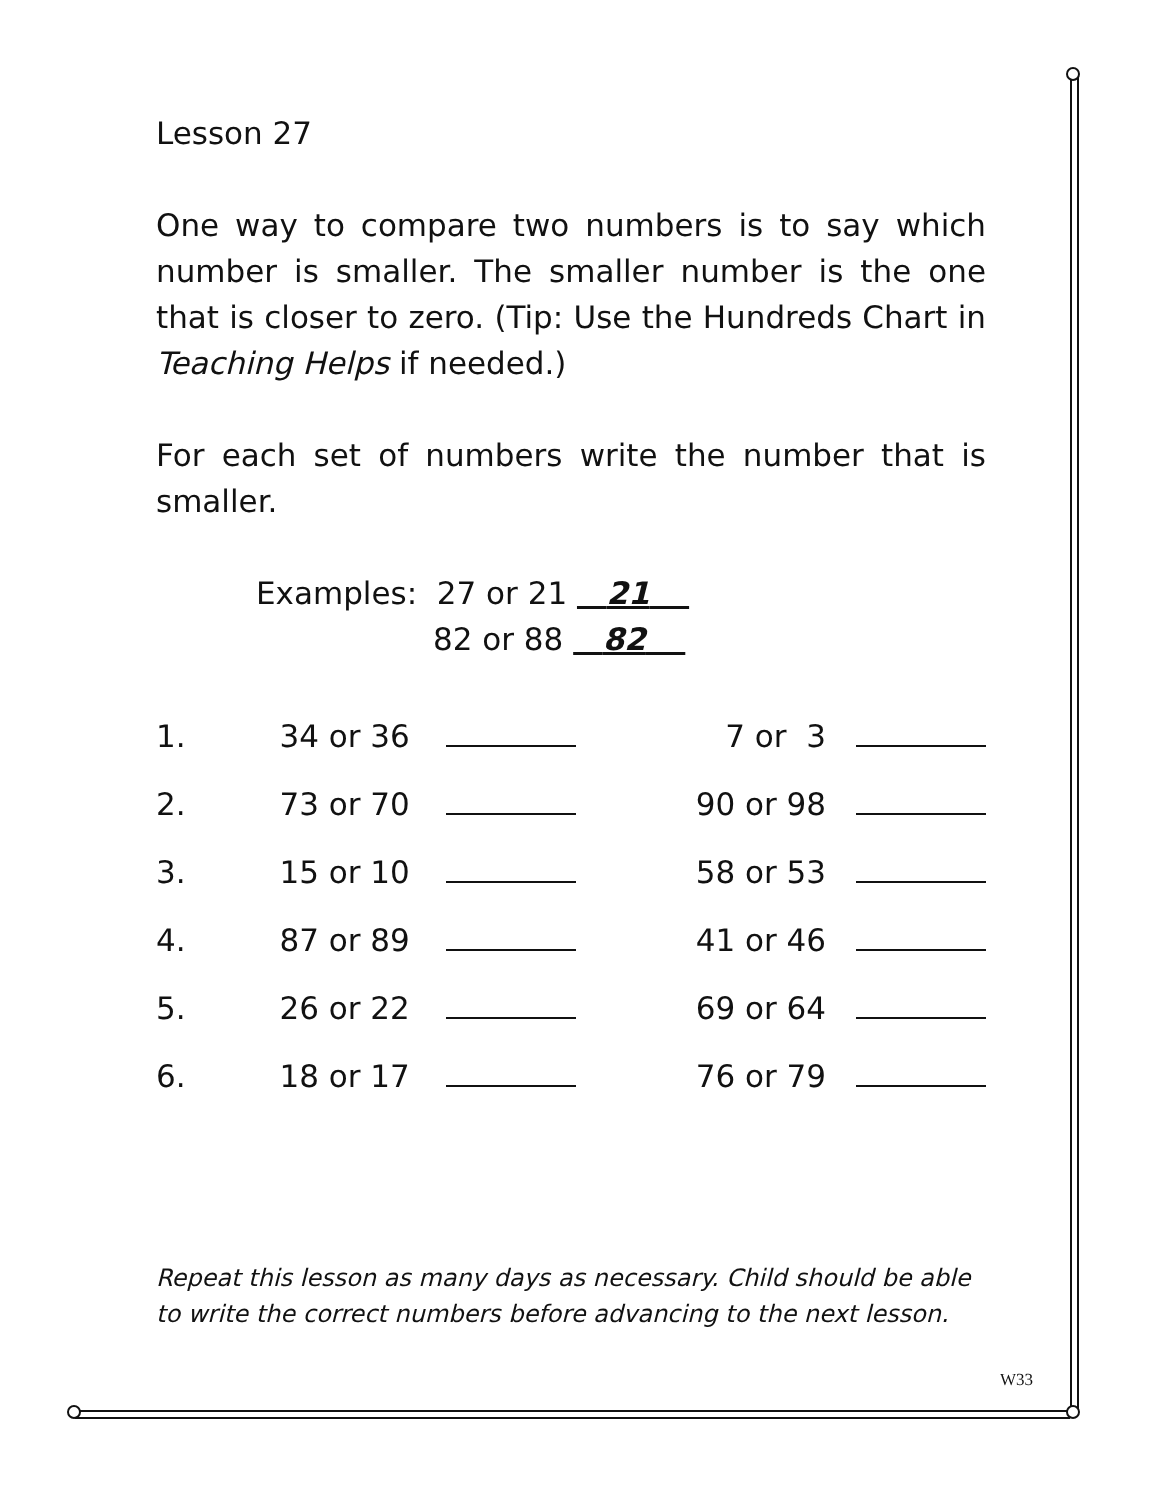Lesson 27
One way to compare two numbers is to say which number is smaller. The smaller number is the one that is closer to zero. (Tip: Use the Hundreds Chart in Teaching Helps if needed.)
For each set of numbers write the number that is smaller.
Examples: 27 or 21 21
82 or 88 82
| 1. | 34 or 36 | | 7 or 3 | |
| 2. | 73 or 70 | | 90 or 98 | |
| 3. | 15 or 10 | | 58 or 53 | |
| 4. | 87 or 89 | | 41 or 46 | |
| 5. | 26 or 22 | | 69 or 64 | |
| 6. | 18 or 17 | | 76 or 79 | |
Repeat this lesson as many days as necessary. Child should be able to write the correct numbers before advancing to the next lesson.
W33